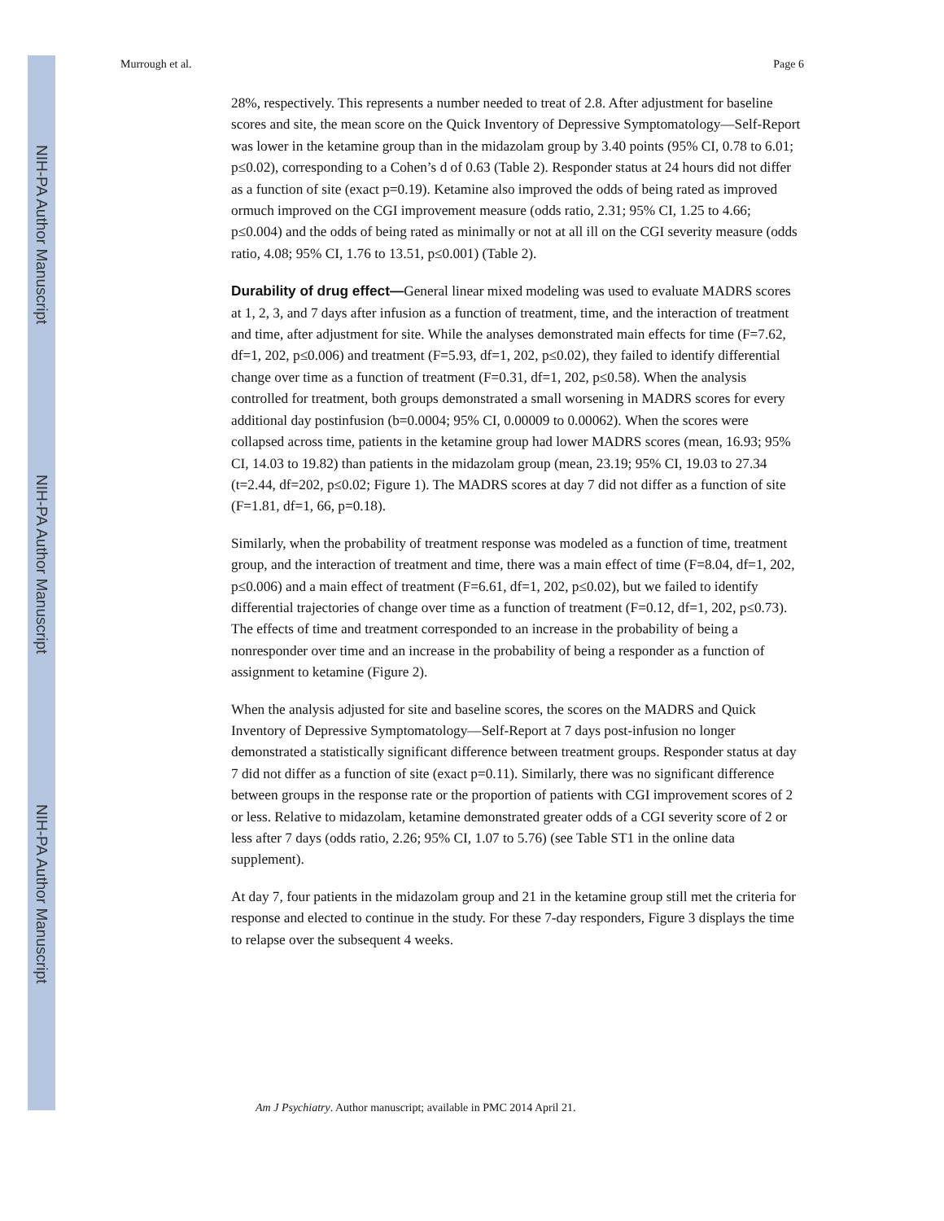NIH-PA Author Manuscript
NIH-PA Author Manuscript
NIH-PA Author Manuscript
Murrough et al. Page 6
28%, respectively. This represents a number needed to treat of 2.8. After adjustment for baseline scores and site, the mean score on the Quick Inventory of Depressive Symptomatology—Self-Report was lower in the ketamine group than in the midazolam group by 3.40 points (95% CI, 0.78 to 6.01; p≤0.02), corresponding to a Cohen’s d of 0.63 (Table 2). Responder status at 24 hours did not differ as a function of site (exact p=0.19). Ketamine also improved the odds of being rated as improved ormuch improved on the CGI improvement measure (odds ratio, 2.31; 95% CI, 1.25 to 4.66; p≤0.004) and the odds of being rated as minimally or not at all ill on the CGI severity measure (odds ratio, 4.08; 95% CI, 1.76 to 13.51, p≤0.001) (Table 2).
Durability of drug effect—General linear mixed modeling was used to evaluate MADRS scores at 1, 2, 3, and 7 days after infusion as a function of treatment, time, and the interaction of treatment and time, after adjustment for site. While the analyses demonstrated main effects for time (F=7.62, df=1, 202, p≤0.006) and treatment (F=5.93, df=1, 202, p≤0.02), they failed to identify differential change over time as a function of treatment (F=0.31, df=1, 202, p≤0.58). When the analysis controlled for treatment, both groups demonstrated a small worsening in MADRS scores for every additional day postinfusion (b=0.0004; 95% CI, 0.00009 to 0.00062). When the scores were collapsed across time, patients in the ketamine group had lower MADRS scores (mean, 16.93; 95% CI, 14.03 to 19.82) than patients in the midazolam group (mean, 23.19; 95% CI, 19.03 to 27.34 (t=2.44, df=202, p≤0.02; Figure 1). The MADRS scores at day 7 did not differ as a function of site (F=1.81, df=1, 66, p=0.18).
Similarly, when the probability of treatment response was modeled as a function of time, treatment group, and the interaction of treatment and time, there was a main effect of time (F=8.04, df=1, 202, p≤0.006) and a main effect of treatment (F=6.61, df=1, 202, p≤0.02), but we failed to identify differential trajectories of change over time as a function of treatment (F=0.12, df=1, 202, p≤0.73). The effects of time and treatment corresponded to an increase in the probability of being a nonresponder over time and an increase in the probability of being a responder as a function of assignment to ketamine (Figure 2).
When the analysis adjusted for site and baseline scores, the scores on the MADRS and Quick Inventory of Depressive Symptomatology—Self-Report at 7 days post-infusion no longer demonstrated a statistically significant difference between treatment groups. Responder status at day 7 did not differ as a function of site (exact p=0.11). Similarly, there was no significant difference between groups in the response rate or the proportion of patients with CGI improvement scores of 2 or less. Relative to midazolam, ketamine demonstrated greater odds of a CGI severity score of 2 or less after 7 days (odds ratio, 2.26; 95% CI, 1.07 to 5.76) (see Table ST1 in the online data supplement).
At day 7, four patients in the midazolam group and 21 in the ketamine group still met the criteria for response and elected to continue in the study. For these 7-day responders, Figure 3 displays the time to relapse over the subsequent 4 weeks.
Am J Psychiatry. Author manuscript; available in PMC 2014 April 21.